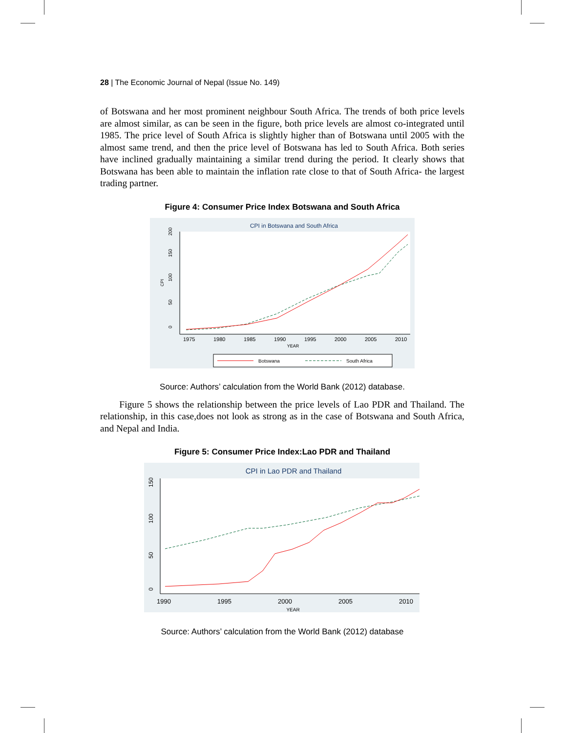28 | The Economic Journal of Nepal (Issue No. 149)
of Botswana and her most prominent neighbour South Africa. The trends of both price levels are almost similar, as can be seen in the figure, both price levels are almost co-integrated until 1985. The price level of South Africa is slightly higher than of Botswana until 2005 with the almost same trend, and then the price level of Botswana has led to South Africa. Both series have inclined gradually maintaining a similar trend during the period. It clearly shows that Botswana has been able to maintain the inflation rate close to that of South Africa- the largest trading partner.
Figure 4: Consumer Price Index Botswana and South Africa
CPI in Botswana and South Africa
150
100
50
0
200
CPI
1975
1980
1985
1990
1995
2000
2005
2010
YEAR
Botswana
South Africa
Source: Authors’ calculation from the World Bank (2012) database.
Figure 5 shows the relationship between the price levels of Lao PDR and Thailand. The relationship, in this case,does not look as strong as in the case of Botswana and South Africa, and Nepal and India.
Figure 5: Consumer Price Index:Lao PDR and Thailand
CPI in Lao PDR and Thailand
150
100
50
0
1990
1995
2000
2005
2010
YEAR
Source: Authors’ calculation from the World Bank (2012) database